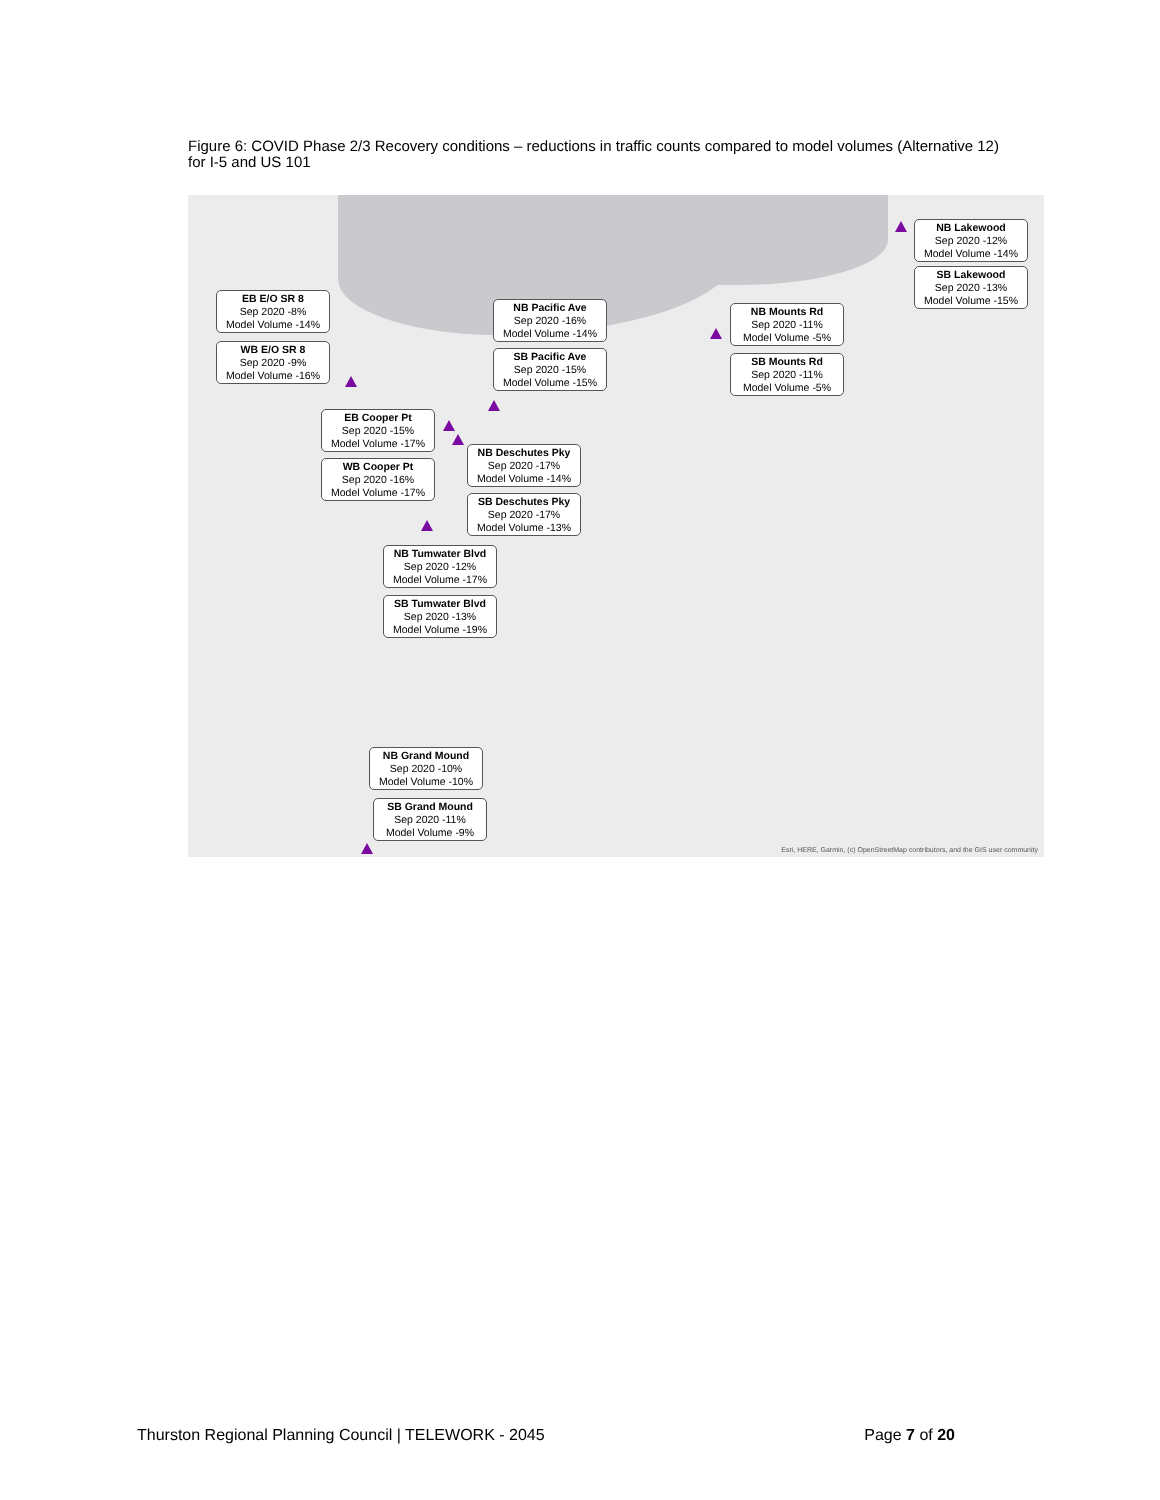Figure 6: COVID Phase 2/3 Recovery conditions – reductions in traffic counts compared to model volumes (Alternative 12) for I-5 and US 101
EB E/O SR 8
Sep 2020 -8%
Model Volume -14%
WB E/O SR 8
Sep 2020 -9%
Model Volume -16%
NB Pacific Ave
Sep 2020 -16%
Model Volume -14%
SB Pacific Ave
Sep 2020 -15%
Model Volume -15%
NB Mounts Rd
Sep 2020 -11%
Model Volume -5%
SB Mounts Rd
Sep 2020 -11%
Model Volume -5%
NB Lakewood
Sep 2020 -12%
Model Volume -14%
SB Lakewood
Sep 2020 -13%
Model Volume -15%
EB Cooper Pt
Sep 2020 -15%
Model Volume -17%
WB Cooper Pt
Sep 2020 -16%
Model Volume -17%
NB Deschutes Pky
Sep 2020 -17%
Model Volume -14%
SB Deschutes Pky
Sep 2020 -17%
Model Volume -13%
NB Tumwater Blvd
Sep 2020 -12%
Model Volume -17%
SB Tumwater Blvd
Sep 2020 -13%
Model Volume -19%
NB Grand Mound
Sep 2020 -10%
Model Volume -10%
SB Grand Mound
Sep 2020 -11%
Model Volume -9%
Esri, HERE, Garmin, (c) OpenStreetMap contributors, and the GIS user community
Thurston Regional Planning Council | TELEWORK - 2045 Page 7 of 20